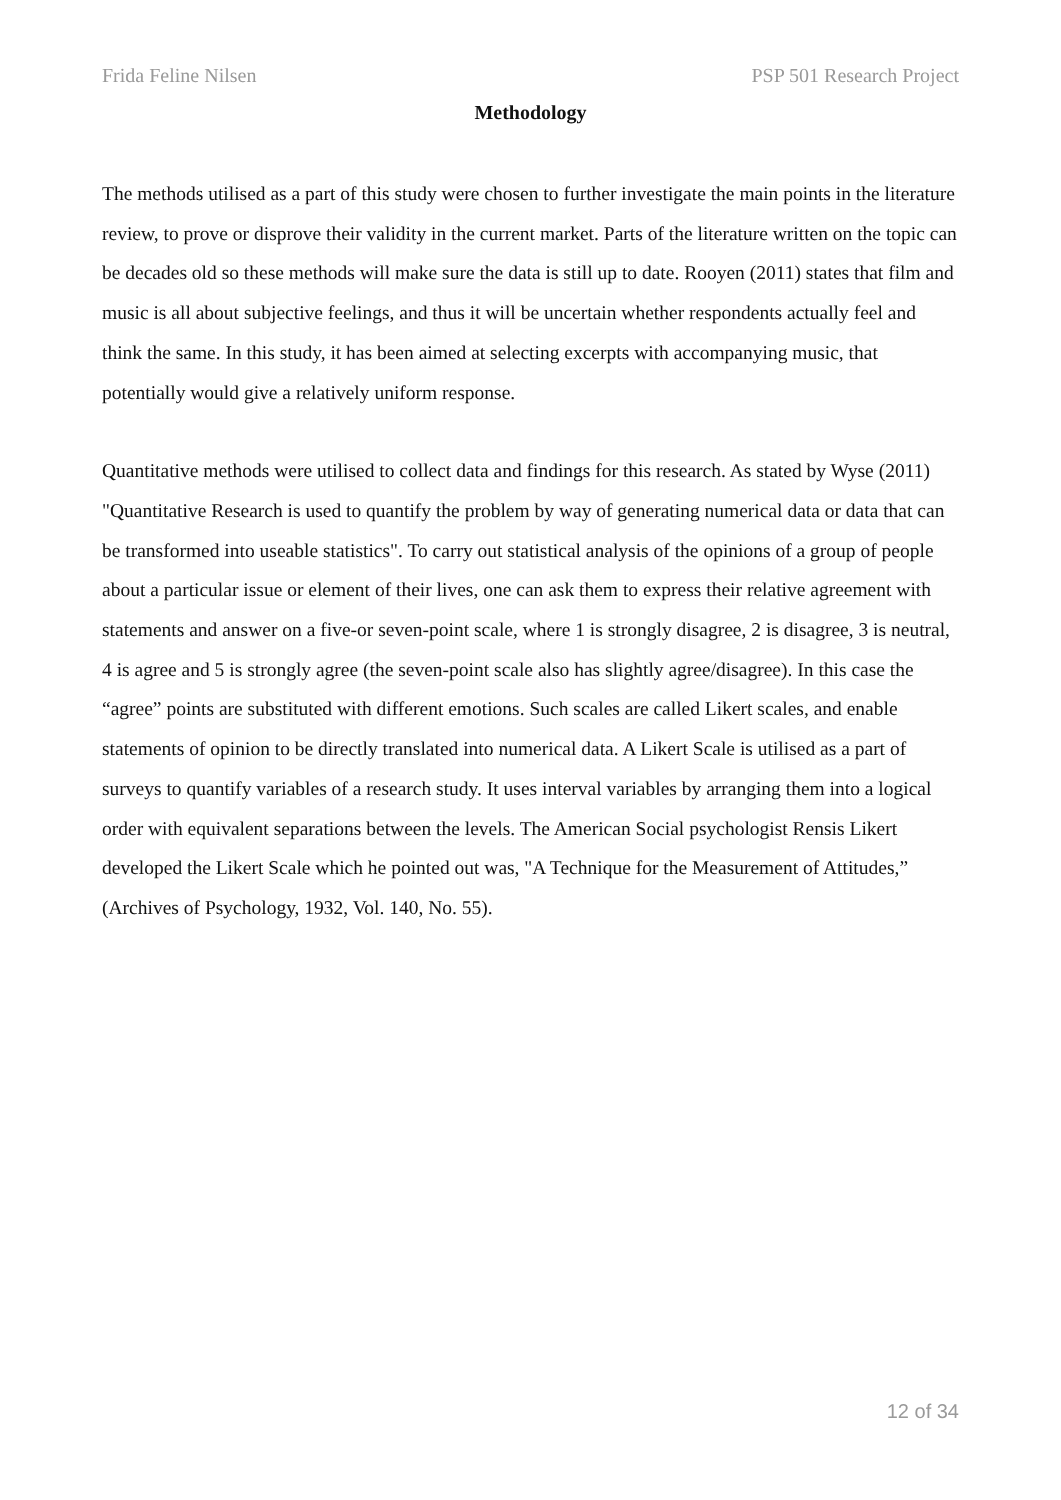Frida Feline Nilsen PSP 501 Research Project
Methodology
The methods utilised as a part of this study were chosen to further investigate the main points in the literature review, to prove or disprove their validity in the current market. Parts of the literature written on the topic can be decades old so these methods will make sure the data is still up to date. Rooyen (2011) states that film and music is all about subjective feelings, and thus it will be uncertain whether respondents actually feel and think the same. In this study, it has been aimed at selecting excerpts with accompanying music, that potentially would give a relatively uniform response.
Quantitative methods were utilised to collect data and findings for this research. As stated by Wyse (2011) "Quantitative Research is used to quantify the problem by way of generating numerical data or data that can be transformed into useable statistics". To carry out statistical analysis of the opinions of a group of people about a particular issue or element of their lives, one can ask them to express their relative agreement with statements and answer on a five-or seven-point scale, where 1 is strongly disagree, 2 is disagree, 3 is neutral, 4 is agree and 5 is strongly agree (the seven-point scale also has slightly agree/disagree). In this case the “agree” points are substituted with different emotions. Such scales are called Likert scales, and enable statements of opinion to be directly translated into numerical data. A Likert Scale is utilised as a part of surveys to quantify variables of a research study. It uses interval variables by arranging them into a logical order with equivalent separations between the levels. The American Social psychologist Rensis Likert developed the Likert Scale which he pointed out was, "A Technique for the Measurement of Attitudes,” (Archives of Psychology, 1932, Vol. 140, No. 55).
12 of 34